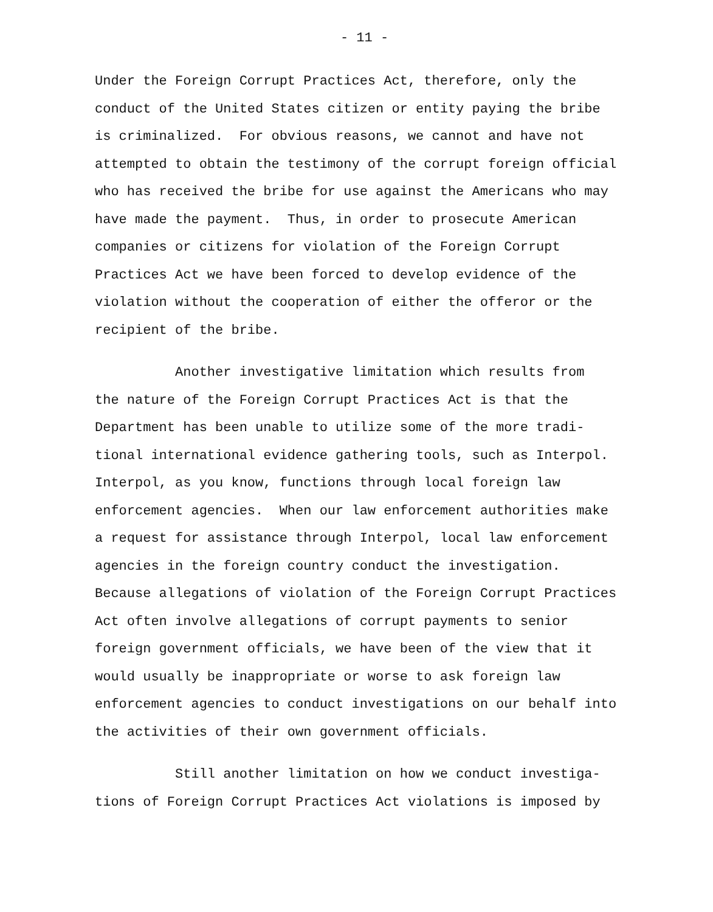- 11 -
Under the Foreign Corrupt Practices Act, therefore, only the conduct of the United States citizen or entity paying the bribe is criminalized. For obvious reasons, we cannot and have not attempted to obtain the testimony of the corrupt foreign official who has received the bribe for use against the Americans who may have made the payment. Thus, in order to prosecute American companies or citizens for violation of the Foreign Corrupt Practices Act we have been forced to develop evidence of the violation without the cooperation of either the offeror or the recipient of the bribe.
Another investigative limitation which results from the nature of the Foreign Corrupt Practices Act is that the Department has been unable to utilize some of the more tradi- tional international evidence gathering tools, such as Interpol. Interpol, as you know, functions through local foreign law enforcement agencies. When our law enforcement authorities make a request for assistance through Interpol, local law enforcement agencies in the foreign country conduct the investigation. Because allegations of violation of the Foreign Corrupt Practices Act often involve allegations of corrupt payments to senior foreign government officials, we have been of the view that it would usually be inappropriate or worse to ask foreign law enforcement agencies to conduct investigations on our behalf into the activities of their own government officials.
Still another limitation on how we conduct investiga- tions of Foreign Corrupt Practices Act violations is imposed by